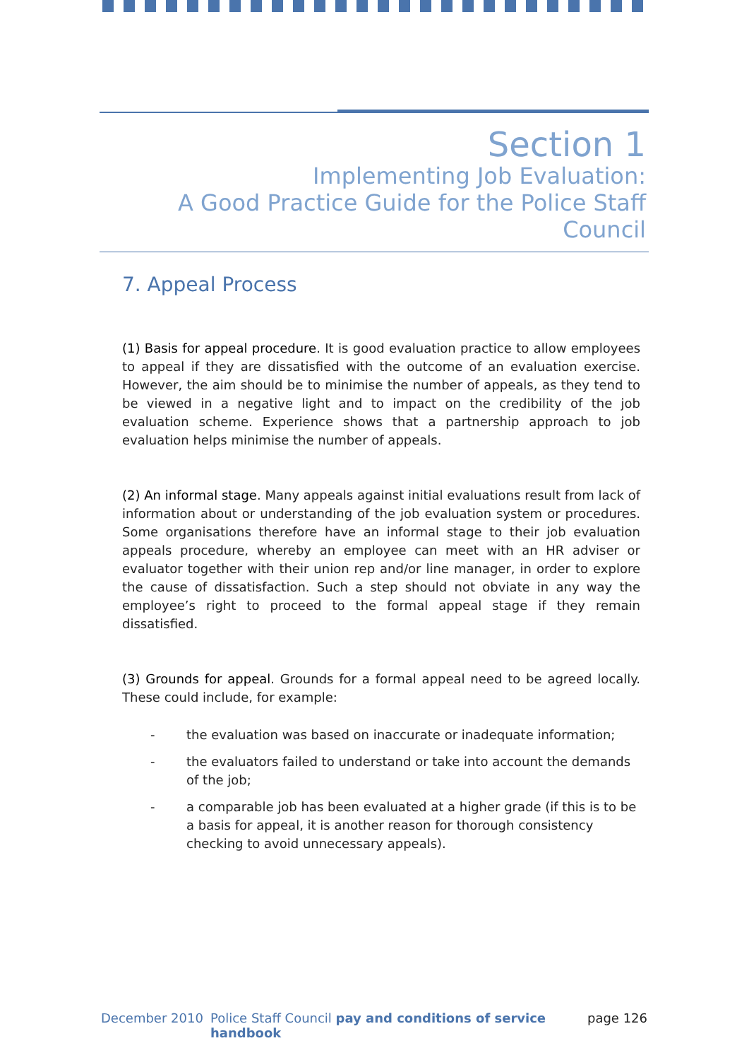Section 1
Implementing Job Evaluation:
A Good Practice Guide for the Police Staff Council
7. Appeal Process
(1) Basis for appeal procedure. It is good evaluation practice to allow employees to appeal if they are dissatisfied with the outcome of an evaluation exercise. However, the aim should be to minimise the number of appeals, as they tend to be viewed in a negative light and to impact on the credibility of the job evaluation scheme. Experience shows that a partnership approach to job evaluation helps minimise the number of appeals.
(2) An informal stage. Many appeals against initial evaluations result from lack of information about or understanding of the job evaluation system or procedures. Some organisations therefore have an informal stage to their job evaluation appeals procedure, whereby an employee can meet with an HR adviser or evaluator together with their union rep and/or line manager, in order to explore the cause of dissatisfaction. Such a step should not obviate in any way the employee’s right to proceed to the formal appeal stage if they remain dissatisfied.
(3) Grounds for appeal. Grounds for a formal appeal need to be agreed locally. These could include, for example:
- the evaluation was based on inaccurate or inadequate information;
- the evaluators failed to understand or take into account the demands of the job;
- a comparable job has been evaluated at a higher grade (if this is to be a basis for appeal, it is another reason for thorough consistency checking to avoid unnecessary appeals).
December 2010 Police Staff Council pay and conditions of service handbook page 126